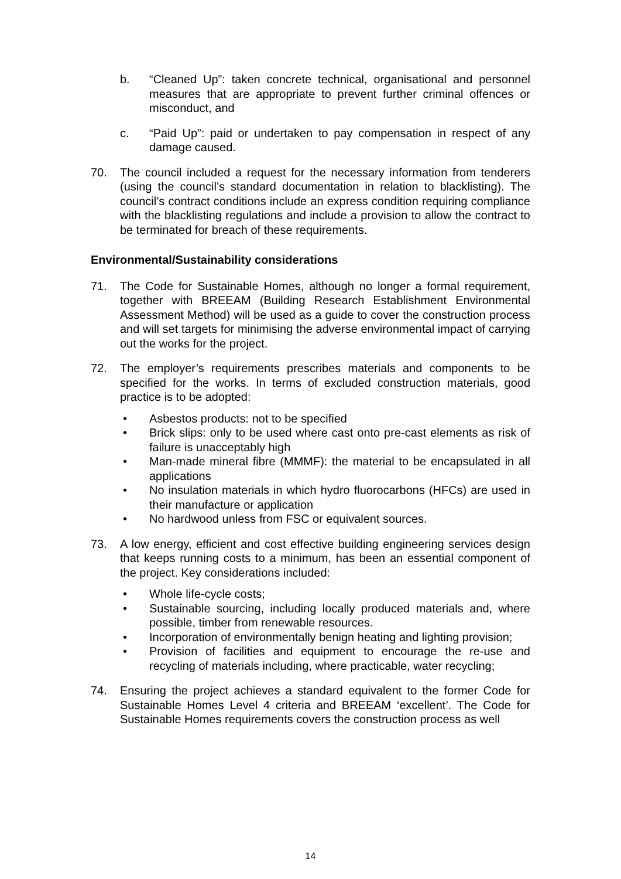b. “Cleaned Up”: taken concrete technical, organisational and personnel measures that are appropriate to prevent further criminal offences or misconduct, and
c. “Paid Up”: paid or undertaken to pay compensation in respect of any damage caused.
70. The council included a request for the necessary information from tenderers (using the council’s standard documentation in relation to blacklisting). The council’s contract conditions include an express condition requiring compliance with the blacklisting regulations and include a provision to allow the contract to be terminated for breach of these requirements.
Environmental/Sustainability considerations
71. The Code for Sustainable Homes, although no longer a formal requirement, together with BREEAM (Building Research Establishment Environmental Assessment Method) will be used as a guide to cover the construction process and will set targets for minimising the adverse environmental impact of carrying out the works for the project.
72. The employer’s requirements prescribes materials and components to be specified for the works. In terms of excluded construction materials, good practice is to be adopted:
• Asbestos products: not to be specified
• Brick slips: only to be used where cast onto pre-cast elements as risk of failure is unacceptably high
• Man-made mineral fibre (MMMF): the material to be encapsulated in all applications
• No insulation materials in which hydro fluorocarbons (HFCs) are used in their manufacture or application
• No hardwood unless from FSC or equivalent sources.
73. A low energy, efficient and cost effective building engineering services design that keeps running costs to a minimum, has been an essential component of the project. Key considerations included:
• Whole life-cycle costs;
• Sustainable sourcing, including locally produced materials and, where possible, timber from renewable resources.
• Incorporation of environmentally benign heating and lighting provision;
• Provision of facilities and equipment to encourage the re-use and recycling of materials including, where practicable, water recycling;
74. Ensuring the project achieves a standard equivalent to the former Code for Sustainable Homes Level 4 criteria and BREEAM ‘excellent’. The Code for Sustainable Homes requirements covers the construction process as well
14